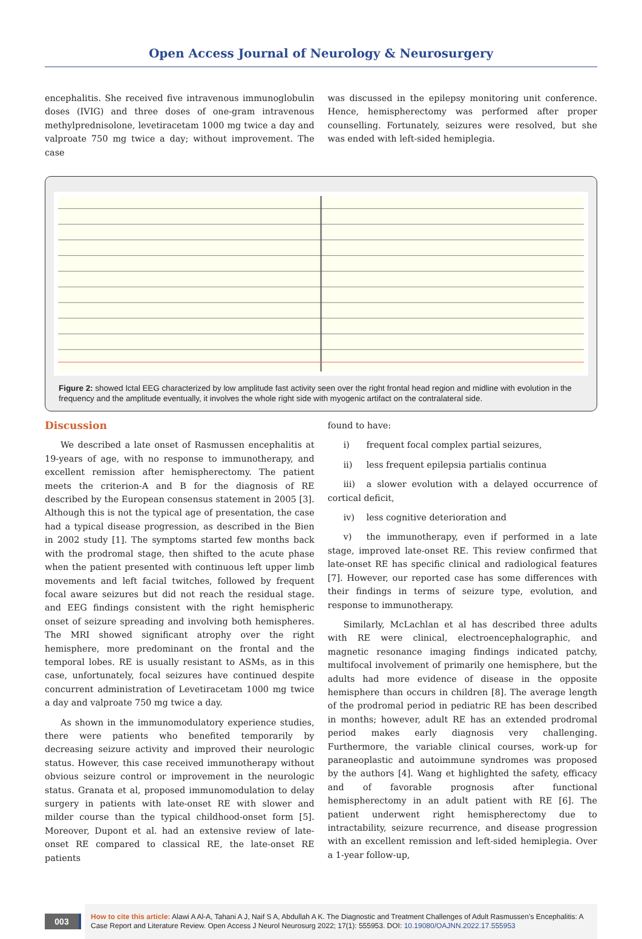Open Access Journal of Neurology & Neurosurgery
encephalitis. She received five intravenous immunoglobulin doses (IVIG) and three doses of one-gram intravenous methylprednisolone, levetiracetam 1000 mg twice a day and valproate 750 mg twice a day; without improvement. The case
was discussed in the epilepsy monitoring unit conference. Hence, hemispherectomy was performed after proper counselling. Fortunately, seizures were resolved, but she was ended with left-sided hemiplegia.
Figure 2: showed Ictal EEG characterized by low amplitude fast activity seen over the right frontal head region and midline with evolution in the frequency and the amplitude eventually, it involves the whole right side with myogenic artifact on the contralateral side.
Discussion
We described a late onset of Rasmussen encephalitis at 19-years of age, with no response to immunotherapy, and excellent remission after hemispherectomy. The patient meets the criterion-A and B for the diagnosis of RE described by the European consensus statement in 2005 [3]. Although this is not the typical age of presentation, the case had a typical disease progression, as described in the Bien in 2002 study [1]. The symptoms started few months back with the prodromal stage, then shifted to the acute phase when the patient presented with continuous left upper limb movements and left facial twitches, followed by frequent focal aware seizures but did not reach the residual stage. and EEG findings consistent with the right hemispheric onset of seizure spreading and involving both hemispheres. The MRI showed significant atrophy over the right hemisphere, more predominant on the frontal and the temporal lobes. RE is usually resistant to ASMs, as in this case, unfortunately, focal seizures have continued despite concurrent administration of Levetiracetam 1000 mg twice a day and valproate 750 mg twice a day.
As shown in the immunomodulatory experience studies, there were patients who benefited temporarily by decreasing seizure activity and improved their neurologic status. However, this case received immunotherapy without obvious seizure control or improvement in the neurologic status. Granata et al, proposed immunomodulation to delay surgery in patients with late-onset RE with slower and milder course than the typical childhood-onset form [5]. Moreover, Dupont et al. had an extensive review of late-onset RE compared to classical RE, the late-onset RE patients
found to have:
i) frequent focal complex partial seizures,
ii) less frequent epilepsia partialis continua
iii) a slower evolution with a delayed occurrence of cortical deficit,
iv) less cognitive deterioration and
v) the immunotherapy, even if performed in a late stage, improved late-onset RE. This review confirmed that late-onset RE has specific clinical and radiological features [7]. However, our reported case has some differences with their findings in terms of seizure type, evolution, and response to immunotherapy.
Similarly, McLachlan et al has described three adults with RE were clinical, electroencephalographic, and magnetic resonance imaging findings indicated patchy, multifocal involvement of primarily one hemisphere, but the adults had more evidence of disease in the opposite hemisphere than occurs in children [8]. The average length of the prodromal period in pediatric RE has been described in months; however, adult RE has an extended prodromal period makes early diagnosis very challenging. Furthermore, the variable clinical courses, work-up for paraneoplastic and autoimmune syndromes was proposed by the authors [4]. Wang et highlighted the safety, efficacy and of favorable prognosis after functional hemispherectomy in an adult patient with RE [6]. The patient underwent right hemispherectomy due to intractability, seizure recurrence, and disease progression with an excellent remission and left-sided hemiplegia. Over a 1-year follow-up,
003
How to cite this article: Alawi A Al-A, Tahani A J, Naif S A, Abdullah A K. The Diagnostic and Treatment Challenges of Adult Rasmussen’s Encephalitis: A Case Report and Literature Review. Open Access J Neurol Neurosurg 2022; 17(1): 555953. DOI: 10.19080/OAJNN.2022.17.555953